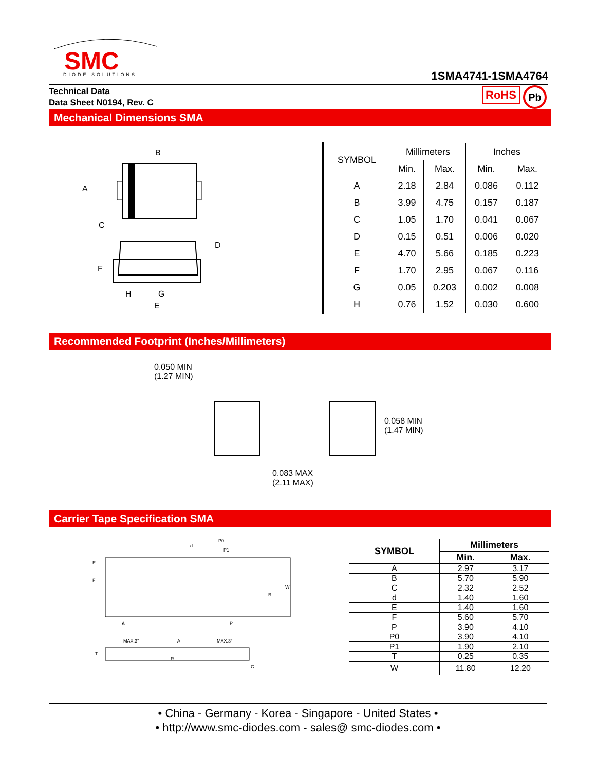SMC
DIODE SOLUTIONS
1SMA4741-1SMA4764
Technical Data
Data Sheet N0194, Rev. C
RoHS Pb
Mechanical Dimensions SMA
B
A
C
D
F
H
G
E
| SYMBOL | Millimeters | | Inches | |
| --- | --- | --- | --- | --- |
| | Min. | Max. | Min. | Max. |
| A | 2.18 | 2.84 | 0.086 | 0.112 |
| B | 3.99 | 4.75 | 0.157 | 0.187 |
| C | 1.05 | 1.70 | 0.041 | 0.067 |
| D | 0.15 | 0.51 | 0.006 | 0.020 |
| E | 4.70 | 5.66 | 0.185 | 0.223 |
| F | 1.70 | 2.95 | 0.067 | 0.116 |
| G | 0.05 | 0.203 | 0.002 | 0.008 |
| H | 0.76 | 1.52 | 0.030 | 0.600 |
Recommended Footprint (Inches/Millimeters)
0.050 MIN
(1.27 MIN)
0.058 MIN
(1.47 MIN)
0.083 MAX
(2.11 MAX)
Carrier Tape Specification SMA
P0
P1
d
E
F
W
B
A
P
MAX.3°
A
MAX.3°
T
R
C
| SYMBOL | Millimeters | |
| --- | --- | --- |
| | Min. | Max. |
| A | 2.97 | 3.17 |
| B | 5.70 | 5.90 |
| C | 2.32 | 2.52 |
| d | 1.40 | 1.60 |
| E | 1.40 | 1.60 |
| F | 5.60 | 5.70 |
| P | 3.90 | 4.10 |
| P0 | 3.90 | 4.10 |
| P1 | 1.90 | 2.10 |
| T | 0.25 | 0.35 |
| W | 11.80 | 12.20 |
• China - Germany - Korea - Singapore - United States •
• http://www.smc-diodes.com - sales@ smc-diodes.com •